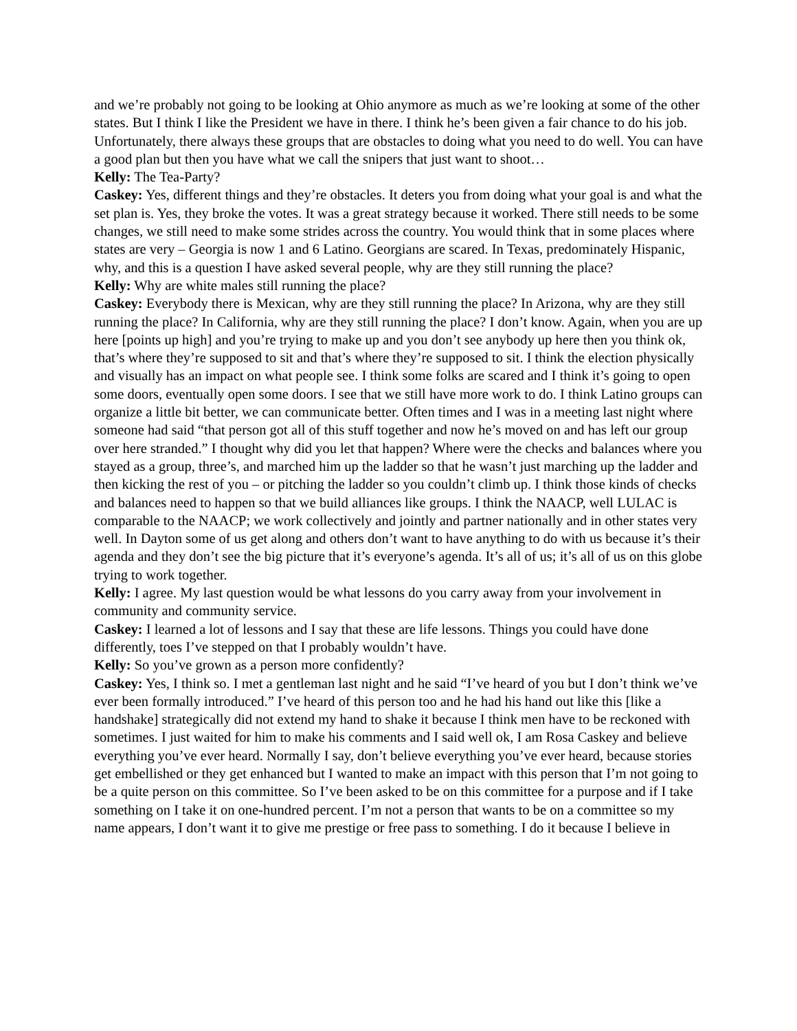and we’re probably not going to be looking at Ohio anymore as much as we’re looking at some of the other states. But I think I like the President we have in there. I think he’s been given a fair chance to do his job. Unfortunately, there always these groups that are obstacles to doing what you need to do well. You can have a good plan but then you have what we call the snipers that just want to shoot…
Kelly: The Tea-Party?
Caskey: Yes, different things and they’re obstacles. It deters you from doing what your goal is and what the set plan is. Yes, they broke the votes. It was a great strategy because it worked. There still needs to be some changes, we still need to make some strides across the country. You would think that in some places where states are very – Georgia is now 1 and 6 Latino. Georgians are scared. In Texas, predominately Hispanic, why, and this is a question I have asked several people, why are they still running the place?
Kelly: Why are white males still running the place?
Caskey: Everybody there is Mexican, why are they still running the place? In Arizona, why are they still running the place? In California, why are they still running the place? I don’t know. Again, when you are up here [points up high] and you’re trying to make up and you don’t see anybody up here then you think ok, that’s where they’re supposed to sit and that’s where they’re supposed to sit. I think the election physically and visually has an impact on what people see. I think some folks are scared and I think it’s going to open some doors, eventually open some doors. I see that we still have more work to do. I think Latino groups can organize a little bit better, we can communicate better. Often times and I was in a meeting last night where someone had said “that person got all of this stuff together and now he’s moved on and has left our group over here stranded.” I thought why did you let that happen? Where were the checks and balances where you stayed as a group, three’s, and marched him up the ladder so that he wasn’t just marching up the ladder and then kicking the rest of you – or pitching the ladder so you couldn’t climb up. I think those kinds of checks and balances need to happen so that we build alliances like groups. I think the NAACP, well LULAC is comparable to the NAACP; we work collectively and jointly and partner nationally and in other states very well. In Dayton some of us get along and others don’t want to have anything to do with us because it’s their agenda and they don’t see the big picture that it’s everyone’s agenda. It’s all of us; it’s all of us on this globe trying to work together.
Kelly: I agree. My last question would be what lessons do you carry away from your involvement in community and community service.
Caskey: I learned a lot of lessons and I say that these are life lessons. Things you could have done differently, toes I’ve stepped on that I probably wouldn’t have.
Kelly: So you’ve grown as a person more confidently?
Caskey: Yes, I think so. I met a gentleman last night and he said “I’ve heard of you but I don’t think we’ve ever been formally introduced.” I’ve heard of this person too and he had his hand out like this [like a handshake] strategically did not extend my hand to shake it because I think men have to be reckoned with sometimes. I just waited for him to make his comments and I said well ok, I am Rosa Caskey and believe everything you’ve ever heard. Normally I say, don’t believe everything you’ve ever heard, because stories get embellished or they get enhanced but I wanted to make an impact with this person that I’m not going to be a quite person on this committee. So I’ve been asked to be on this committee for a purpose and if I take something on I take it on one-hundred percent. I’m not a person that wants to be on a committee so my name appears, I don’t want it to give me prestige or free pass to something. I do it because I believe in